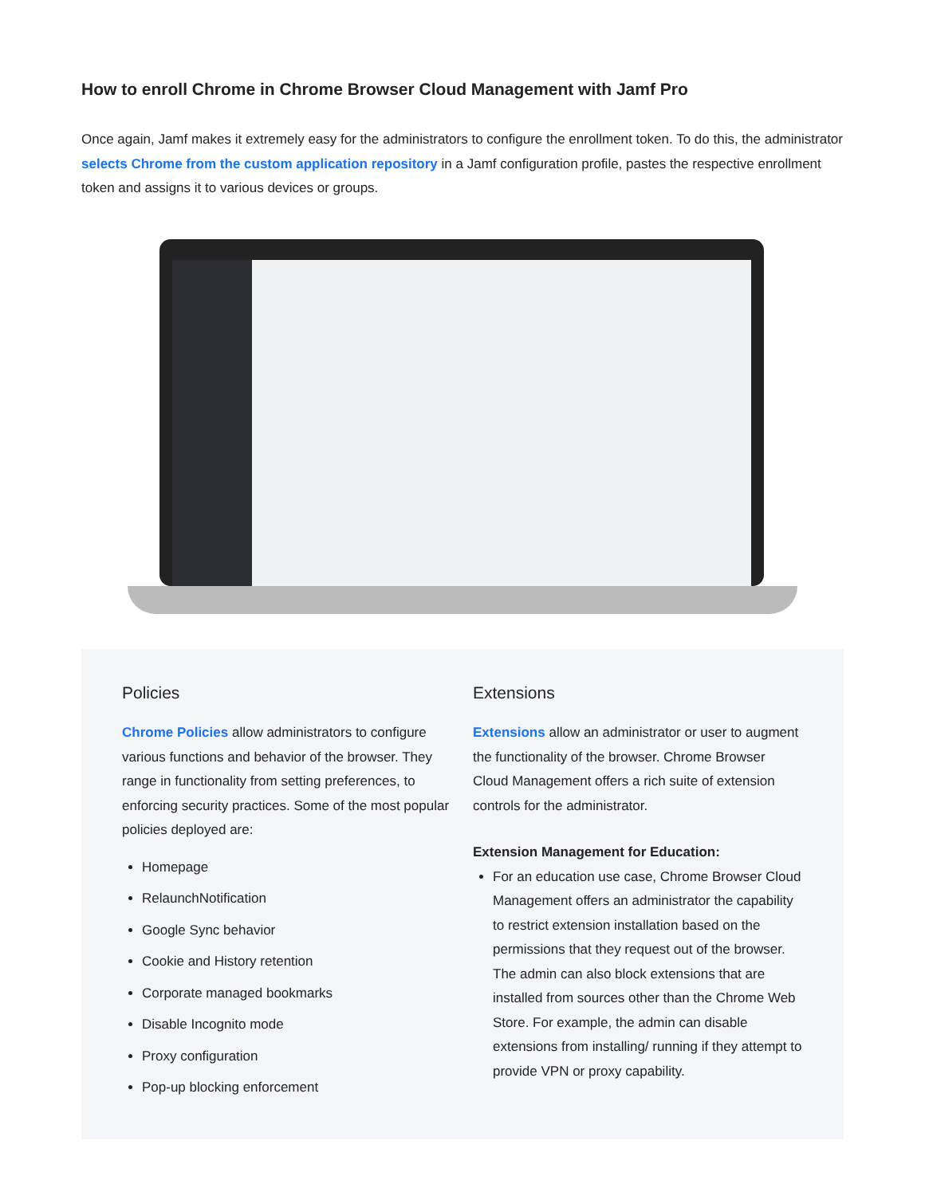How to enroll Chrome in Chrome Browser Cloud Management with Jamf Pro
Once again, Jamf makes it extremely easy for the administrators to configure the enrollment token. To do this, the administrator selects Chrome from the custom application repository in a Jamf configuration profile, pastes the respective enrollment token and assigns it to various devices or groups.
Policies
Chrome Policies allow administrators to configure various functions and behavior of the browser. They range in functionality from setting preferences, to enforcing security practices. Some of the most popular policies deployed are:
Homepage
RelaunchNotification
Google Sync behavior
Cookie and History retention
Corporate managed bookmarks
Disable Incognito mode
Proxy configuration
Pop-up blocking enforcement
Extensions
Extensions allow an administrator or user to augment the functionality of the browser. Chrome Browser Cloud Management offers a rich suite of extension controls for the administrator.
Extension Management for Education:
For an education use case, Chrome Browser Cloud Management offers an administrator the capability to restrict extension installation based on the permissions that they request out of the browser. The admin can also block extensions that are installed from sources other than the Chrome Web Store. For example, the admin can disable extensions from installing/ running if they attempt to provide VPN or proxy capability.